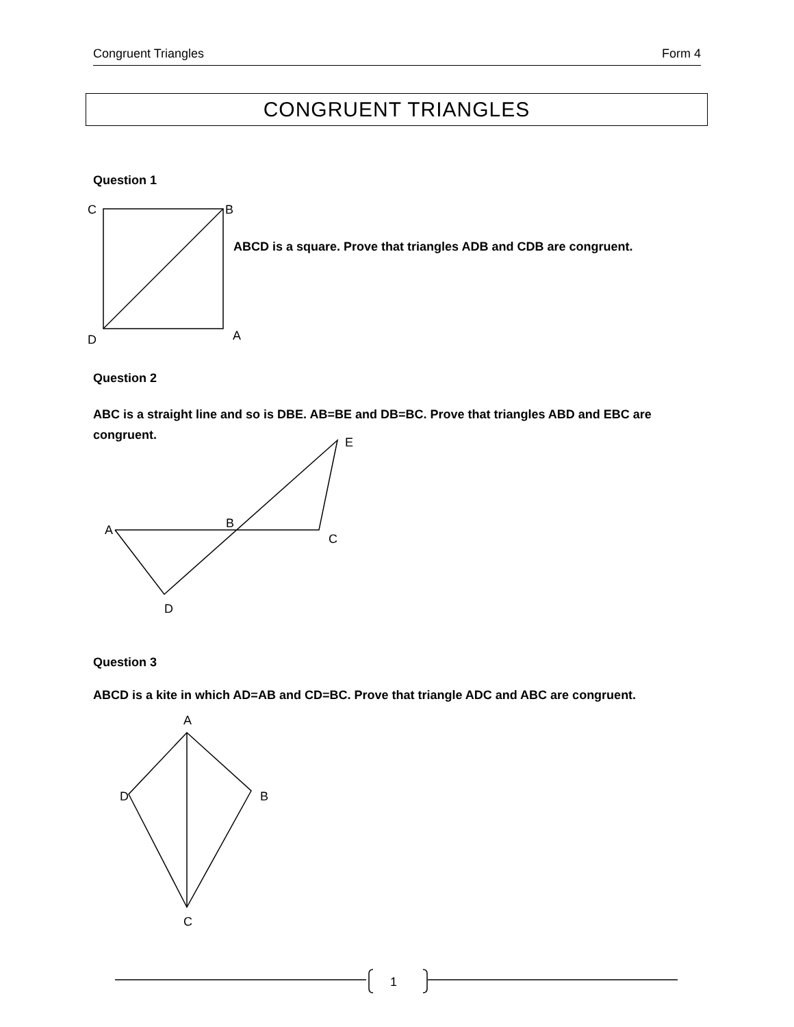Congruent Triangles Form 4
CONGRUENT TRIANGLES
Question 1
ABCD is a square. Prove that triangles ADB and CDB are congruent.
Question 2
ABC is a straight line and so is DBE. AB=BE and DB=BC. Prove that triangles ABD and EBC are congruent.
Question 3
ABCD is a kite in which AD=AB and CD=BC. Prove that triangle ADC and ABC are congruent.
C
B
D
A
E
A
B
C
D
A
D
B
C
1